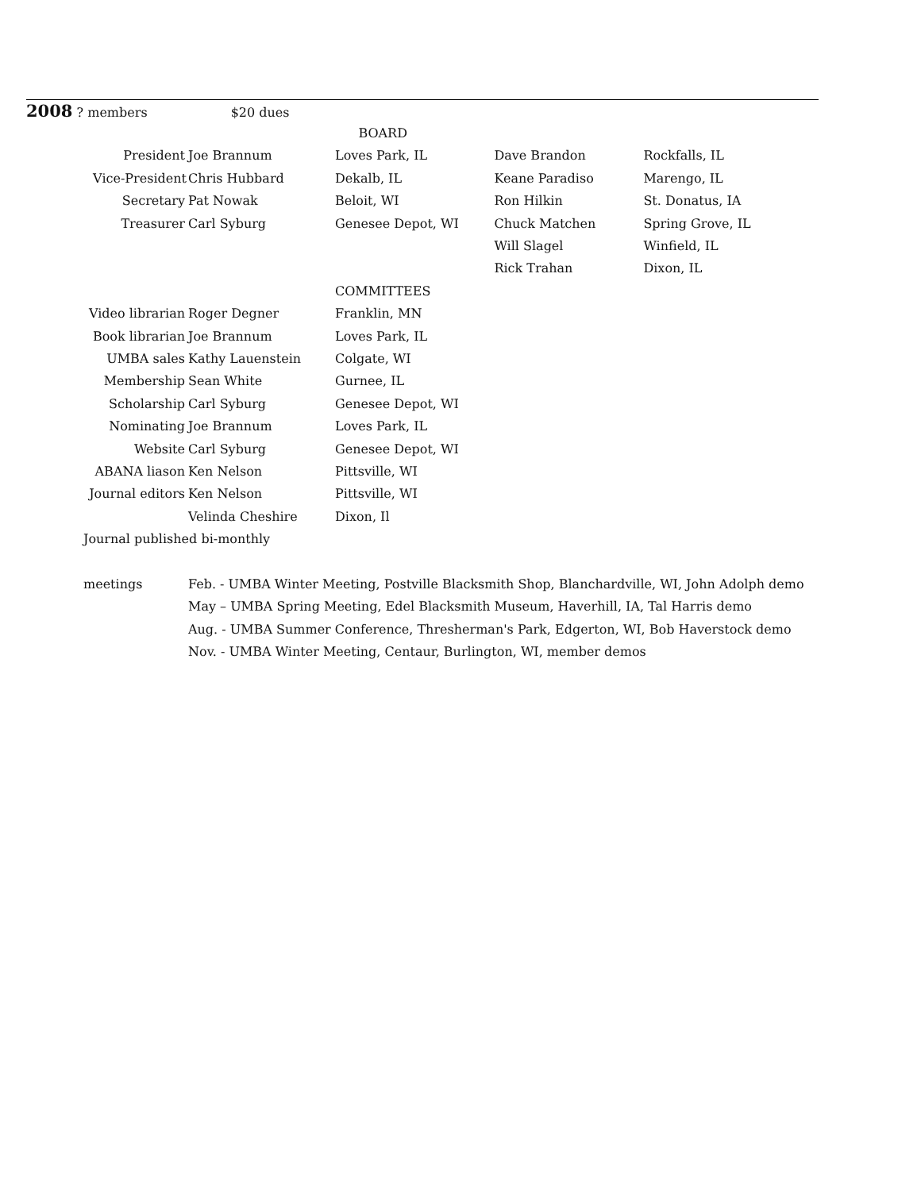| 2008 ? members $20 dues | | | | |
| | | BOARD | | |
| President | Joe Brannum | Loves Park, IL | Dave Brandon | Rockfalls, IL |
| Vice-President | Chris Hubbard | Dekalb, IL | Keane Paradiso | Marengo, IL |
| Secretary | Pat Nowak | Beloit, WI | Ron Hilkin | St. Donatus, IA |
| Treasurer | Carl Syburg | Genesee Depot, WI | Chuck Matchen | Spring Grove, IL |
| | | | Will Slagel | Winfield, IL |
| | | | Rick Trahan | Dixon, IL |
| | | COMMITTEES | | |
| Video librarian | Roger Degner | Franklin, MN | | |
| Book librarian | Joe Brannum | Loves Park, IL | | |
| UMBA sales | Kathy Lauenstein | Colgate, WI | | |
| Membership | Sean White | Gurnee, IL | | |
| Scholarship | Carl Syburg | Genesee Depot, WI | | |
| Nominating | Joe Brannum | Loves Park, IL | | |
| Website | Carl Syburg | Genesee Depot, WI | | |
| ABANA liason | Ken Nelson | Pittsville, WI | | |
| Journal editors | Ken Nelson | Pittsville, WI | | |
| | Velinda Cheshire | Dixon, Il | | |
| Journal published bi-monthly | | | | |
| meetings | Feb. - UMBA Winter Meeting, Postville Blacksmith Shop, Blanchardville, WI, John Adolph demo | | | |
| | May – UMBA Spring Meeting, Edel Blacksmith Museum, Haverhill, IA, Tal Harris demo | | | |
| | Aug. - UMBA Summer Conference, Thresherman's Park, Edgerton, WI, Bob Haverstock demo | | | |
| | Nov. - UMBA Winter Meeting, Centaur, Burlington, WI, member demos | | | |